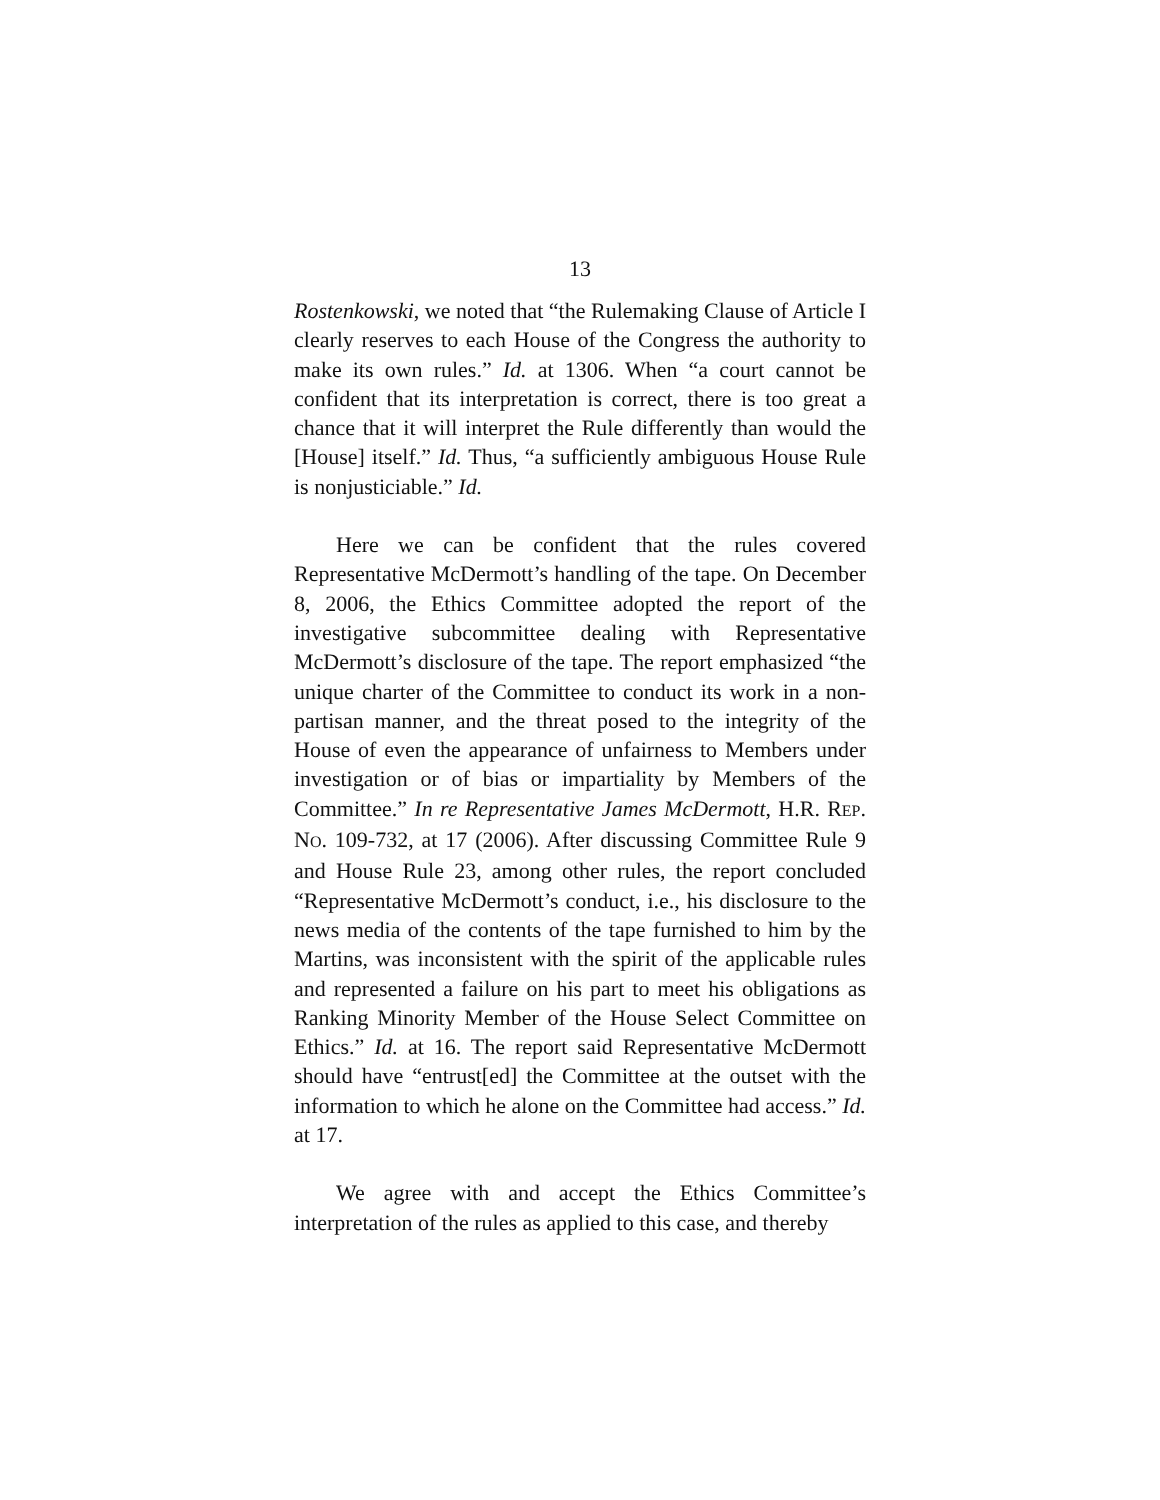13
Rostenkowski, we noted that “the Rulemaking Clause of Article I clearly reserves to each House of the Congress the authority to make its own rules.” Id. at 1306. When “a court cannot be confident that its interpretation is correct, there is too great a chance that it will interpret the Rule differently than would the [House] itself.” Id. Thus, “a sufficiently ambiguous House Rule is nonjusticiable.” Id.
Here we can be confident that the rules covered Representative McDermott’s handling of the tape. On December 8, 2006, the Ethics Committee adopted the report of the investigative subcommittee dealing with Representative McDermott’s disclosure of the tape. The report emphasized “the unique charter of the Committee to conduct its work in a non-partisan manner, and the threat posed to the integrity of the House of even the appearance of unfairness to Members under investigation or of bias or impartiality by Members of the Committee.” In re Representative James McDermott, H.R. REP. NO. 109-732, at 17 (2006). After discussing Committee Rule 9 and House Rule 23, among other rules, the report concluded “Representative McDermott’s conduct, i.e., his disclosure to the news media of the contents of the tape furnished to him by the Martins, was inconsistent with the spirit of the applicable rules and represented a failure on his part to meet his obligations as Ranking Minority Member of the House Select Committee on Ethics.” Id. at 16. The report said Representative McDermott should have “entrust[ed] the Committee at the outset with the information to which he alone on the Committee had access.” Id. at 17.
We agree with and accept the Ethics Committee’s interpretation of the rules as applied to this case, and thereby